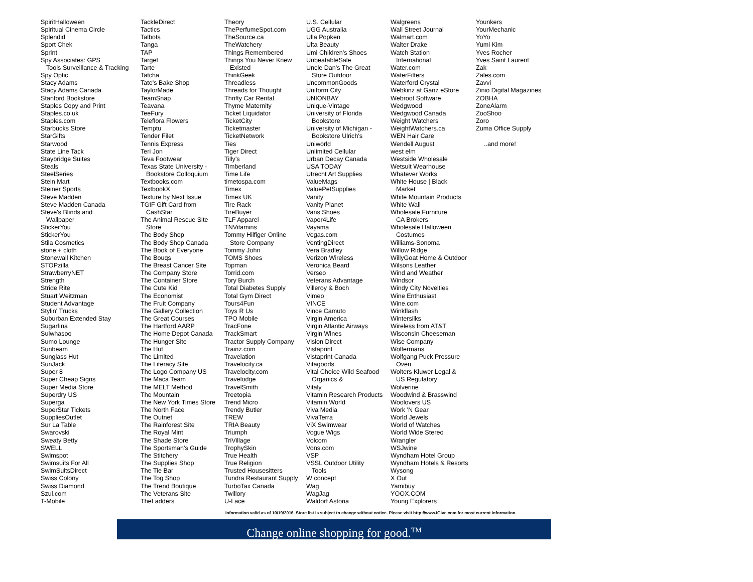SpiritHalloween
Spiritual Cinema Circle
Splendid
Sport Chek
Sprint
Spy Associates: GPS
Tools Surveillance & Tracking
Spy Optic
Stacy Adams
Stacy Adams Canada
Stanford Bookstore
Staples Copy and Print
Staples.co.uk
Staples.com
Starbucks Store
StarGifts
Starwood
State Line Tack
Staybridge Suites
Steals
SteelSeries
Stein Mart
Steiner Sports
Steve Madden
Steve Madden Canada
Steve's Blinds and
Wallpaper
StickerYou
StickerYou
Stila Cosmetics
stone + cloth
Stonewall Kitchen
STOPzilla
StrawberryNET
Strength
Stride Rite
Stuart Weitzman
Student Advantage
Stylin' Trucks
Suburban Extended Stay
Sugarfina
Sulwhasoo
Sumo Lounge
Sunbeam
Sunglass Hut
SunJack
Super 8
Super Cheap Signs
Super Media Store
Superdry US
Superga
SuperStar Tickets
SuppliesOutlet
Sur La Table
Swarovski
Sweaty Betty
SWELL
Swimspot
Swimsuits For All
SwimSuitsDirect
Swiss Colony
Swiss Diamond
Szul.com
T-Mobile
TackleDirect
Tactics
Talbots
Tanga
TAP
Target
Tarte
Tatcha
Tate's Bake Shop
TaylorMade
TeamSnap
Teavana
TeeFury
Teleflora Flowers
Temptu
Tender Filet
Tennis Express
Teri Jon
Teva Footwear
Texas State University -
Bookstore Colloquium
Textbooks.com
TextbookX
Texture by Next Issue
TGIF Gift Card from
CashStar
The Animal Rescue Site
Store
The Body Shop
The Body Shop Canada
The Book of Everyone
The Bouqs
The Breast Cancer Site
The Company Store
The Container Store
The Cute Kid
The Economist
The Fruit Company
The Gallery Collection
The Great Courses
The Hartford AARP
The Home Depot Canada
The Hunger Site
The Hut
The Limited
The Literacy Site
The Logo Company US
The Maca Team
The MELT Method
The Mountain
The New York Times Store
The North Face
The Outnet
The Rainforest Site
The Royal Mint
The Shade Store
The Sportsman's Guide
The Stitchery
The Supplies Shop
The Tie Bar
The Tog Shop
The Trend Boutique
The Veterans Site
TheLadders
Theory
ThePerfumeSpot.com
TheSource.ca
TheWatchery
Things Remembered
Things You Never Knew
Existed
ThinkGeek
Threadless
Threads for Thought
Thrifty Car Rental
Thyme Maternity
Ticket Liquidator
TicketCity
Ticketmaster
TicketNetwork
Ties
Tiger Direct
Tilly's
Timberland
Time Life
timetospa.com
Timex
Timex UK
Tire Rack
TireBuyer
TLF Apparel
TNVitamins
Tommy Hilfiger Online
Store Company
Tommy John
TOMS Shoes
Topman
Torrid.com
Tory Burch
Total Diabetes Supply
Total Gym Direct
Tours4Fun
Toys R Us
TPO Mobile
TracFone
TrackSmart
Tractor Supply Company
Trainz.com
Travelation
Travelocity.ca
Travelocity.com
Travelodge
TravelSmith
Treetopia
Trend Micro
Trendy Butler
TREW
TRIA Beauty
Triumph
TriVillage
TrophySkin
True Health
True Religion
Trusted Housesitters
Tundra Restaurant Supply
TurboTax Canada
Twillory
U-Lace
U.S. Cellular
UGG Australia
Ulla Popken
Ulta Beauty
Umi Children's Shoes
UnbeatableSale
Uncle Dan's The Great
Store Outdoor
UncommonGoods
Uniform City
UNIONBAY
Unique-Vintage
University of Florida
Bookstore
University of Michigan -
Bookstore Ulrich's
Uniworld
Unlimited Cellular
Urban Decay Canada
USA TODAY
Utrecht Art Supplies
ValueMags
ValuePetSupplies
Vanity
Vanity Planet
Vans Shoes
Vapor4Life
Vayama
Vegas.com
VentingDirect
Vera Bradley
Verizon Wireless
Veronica Beard
Verseo
Veterans Advantage
Villeroy & Boch
Vimeo
VINCE
Vince Camuto
Virgin America
Virgin Atlantic Airways
Virgin Wines
Vision Direct
Vistaprint
Vistaprint Canada
Vitagoods
Vital Choice Wild Seafood
Organics &
Vitaly
Vitamin Research Products
Vitamin World
Viva Media
VivaTerra
ViX Swimwear
Vogue Wigs
Volcom
Vons.com
VSP
VSSL Outdoor Utility
Tools
W concept
Wag
WagJag
Waldorf Astoria
Walgreens
Wall Street Journal
Walmart.com
Walter Drake
Watch Station
International
Water.com
WaterFilters
Waterford Crystal
Webkinz at Ganz eStore
Webroot Software
Wedgwood
Wedgwood Canada
Weight Watchers
WeightWatchers.ca
WEN Hair Care
Wendell August
west elm
Westside Wholesale
Wetsuit Wearhouse
Whatever Works
White House | Black
Market
White Mountain Products
White Wall
Wholesale Furniture
CA Brokers
Wholesale Halloween
Costumes
Williams-Sonoma
Willow Ridge
WillyGoat Home & Outdoor
Wilsons Leather
Wind and Weather
Windsor
Windy City Novelties
Wine Enthusiast
Wine.com
Winkflash
Wintersilks
Wireless from AT&T
Wisconsin Cheeseman
Wise Company
Wolfermans
Wolfgang Puck Pressure
Oven
Wolters Kluwer Legal &
US Regulatory
Wolverine
Woodwind & Brasswind
Woolovers US
Work 'N Gear
World Jewels
World of Watches
World Wide Stereo
Wrangler
WSJwine
Wyndham Hotel Group
Wyndham Hotels & Resorts
Wysong
X Out
Yamibuy
YOOX.COM
Young Explorers
Younkers
YourMechanic
YoYo
Yumi Kim
Yves Rocher
Yves Saint Laurent
Zak
Zales.com
Zavvi
Zinio Digital Magazines
ZOBHA
ZoneAlarm
ZooShoo
Zoro
Zuma Office Supply
..and more!
Information valid as of 10/19/2016. Store list is subject to change without notice. Please visit http://www.iGive.com for most current information.
Change online shopping for good.<sup>TM</sup>